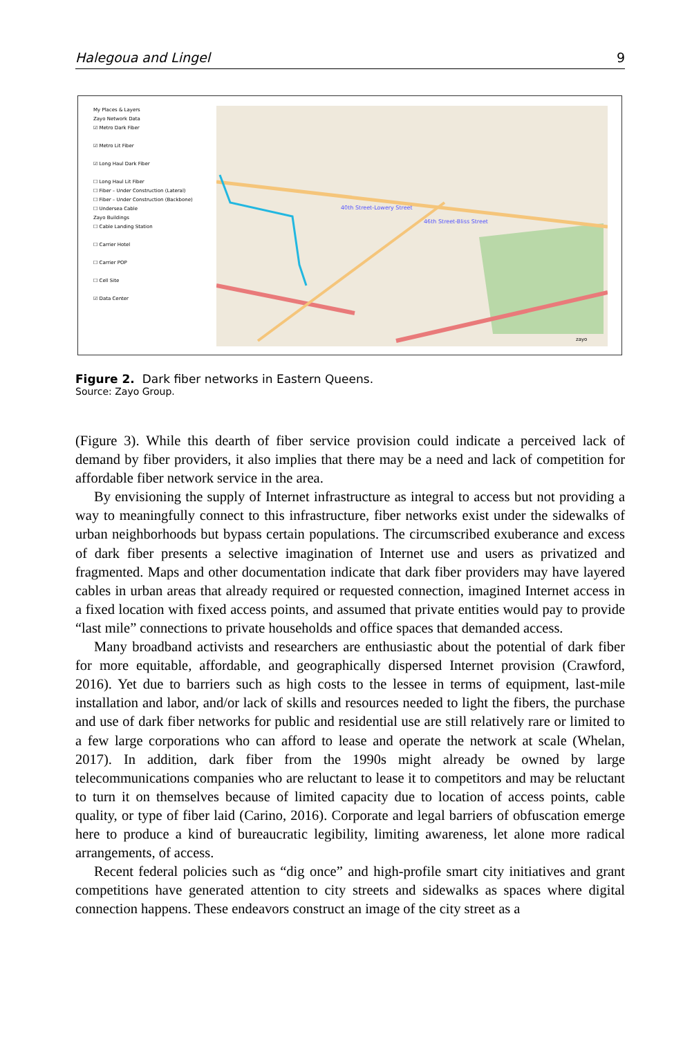Halegoua and Lingel 9
My Places & Layers
Zayo Network Data
☑ Metro Dark Fiber
☑ Metro Lit Fiber
☑ Long Haul Dark Fiber
☐ Long Haul Lit Fiber
☐ Fiber – Under Construction (Lateral)
☐ Fiber – Under Construction (Backbone)
☐ Undersea Cable
Zayo Buildings
☐ Cable Landing Station
☐ Carrier Hotel
☐ Carrier POP
☐ Cell Site
☑ Data Center
40th Street-Lowery Street
46th Street-Bliss Street
zayo
Figure 2. Dark fiber networks in Eastern Queens.
Source: Zayo Group.
(Figure 3). While this dearth of fiber service provision could indicate a perceived lack of demand by fiber providers, it also implies that there may be a need and lack of competition for affordable fiber network service in the area.
By envisioning the supply of Internet infrastructure as integral to access but not providing a way to meaningfully connect to this infrastructure, fiber networks exist under the sidewalks of urban neighborhoods but bypass certain populations. The circumscribed exuberance and excess of dark fiber presents a selective imagination of Internet use and users as privatized and fragmented. Maps and other documentation indicate that dark fiber providers may have layered cables in urban areas that already required or requested connection, imagined Internet access in a fixed location with fixed access points, and assumed that private entities would pay to provide “last mile” connections to private households and office spaces that demanded access.
Many broadband activists and researchers are enthusiastic about the potential of dark fiber for more equitable, affordable, and geographically dispersed Internet provision (Crawford, 2016). Yet due to barriers such as high costs to the lessee in terms of equipment, last-mile installation and labor, and/or lack of skills and resources needed to light the fibers, the purchase and use of dark fiber networks for public and residential use are still relatively rare or limited to a few large corporations who can afford to lease and operate the network at scale (Whelan, 2017). In addition, dark fiber from the 1990s might already be owned by large telecommunications companies who are reluctant to lease it to competitors and may be reluctant to turn it on themselves because of limited capacity due to location of access points, cable quality, or type of fiber laid (Carino, 2016). Corporate and legal barriers of obfuscation emerge here to produce a kind of bureaucratic legibility, limiting awareness, let alone more radical arrangements, of access.
Recent federal policies such as “dig once” and high-profile smart city initiatives and grant competitions have generated attention to city streets and sidewalks as spaces where digital connection happens. These endeavors construct an image of the city street as a